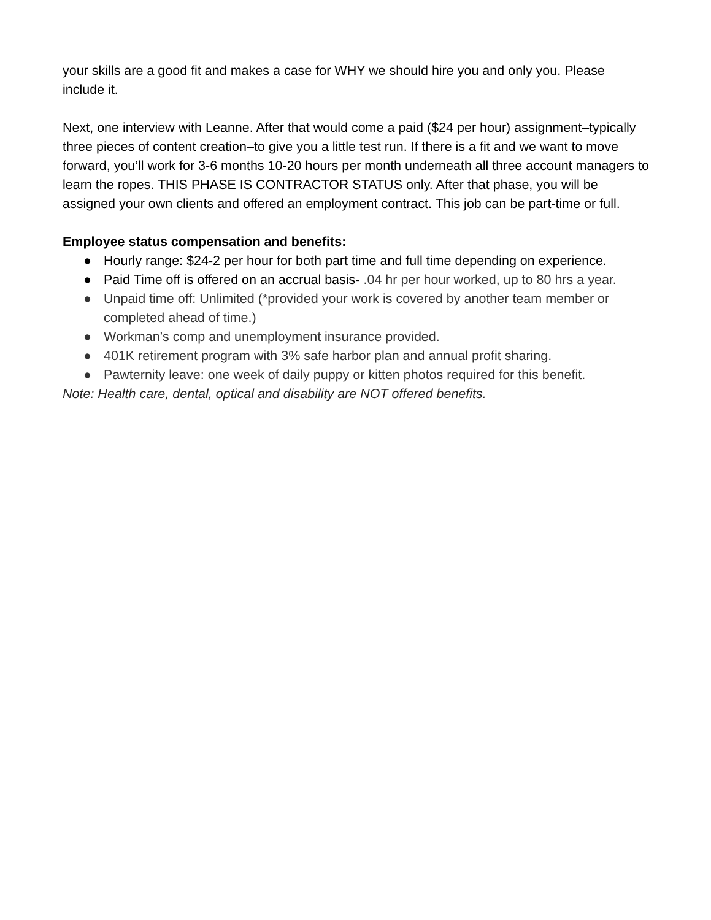your skills are a good fit and makes a case for WHY we should hire you and only you. Please include it.
Next, one interview with Leanne. After that would come a paid ($24 per hour) assignment–typically three pieces of content creation–to give you a little test run. If there is a fit and we want to move forward, you’ll work for 3-6 months 10-20 hours per month underneath all three account managers to learn the ropes. THIS PHASE IS CONTRACTOR STATUS only. After that phase, you will be assigned your own clients and offered an employment contract. This job can be part-time or full.
Employee status compensation and benefits:
● Hourly range: $24-2 per hour for both part time and full time depending on experience.
● Paid Time off is offered on an accrual basis- .04 hr per hour worked, up to 80 hrs a year.
● Unpaid time off: Unlimited (*provided your work is covered by another team member or completed ahead of time.)
● Workman’s comp and unemployment insurance provided.
● 401K retirement program with 3% safe harbor plan and annual profit sharing.
● Pawternity leave: one week of daily puppy or kitten photos required for this benefit.
Note: Health care, dental, optical and disability are NOT offered benefits.